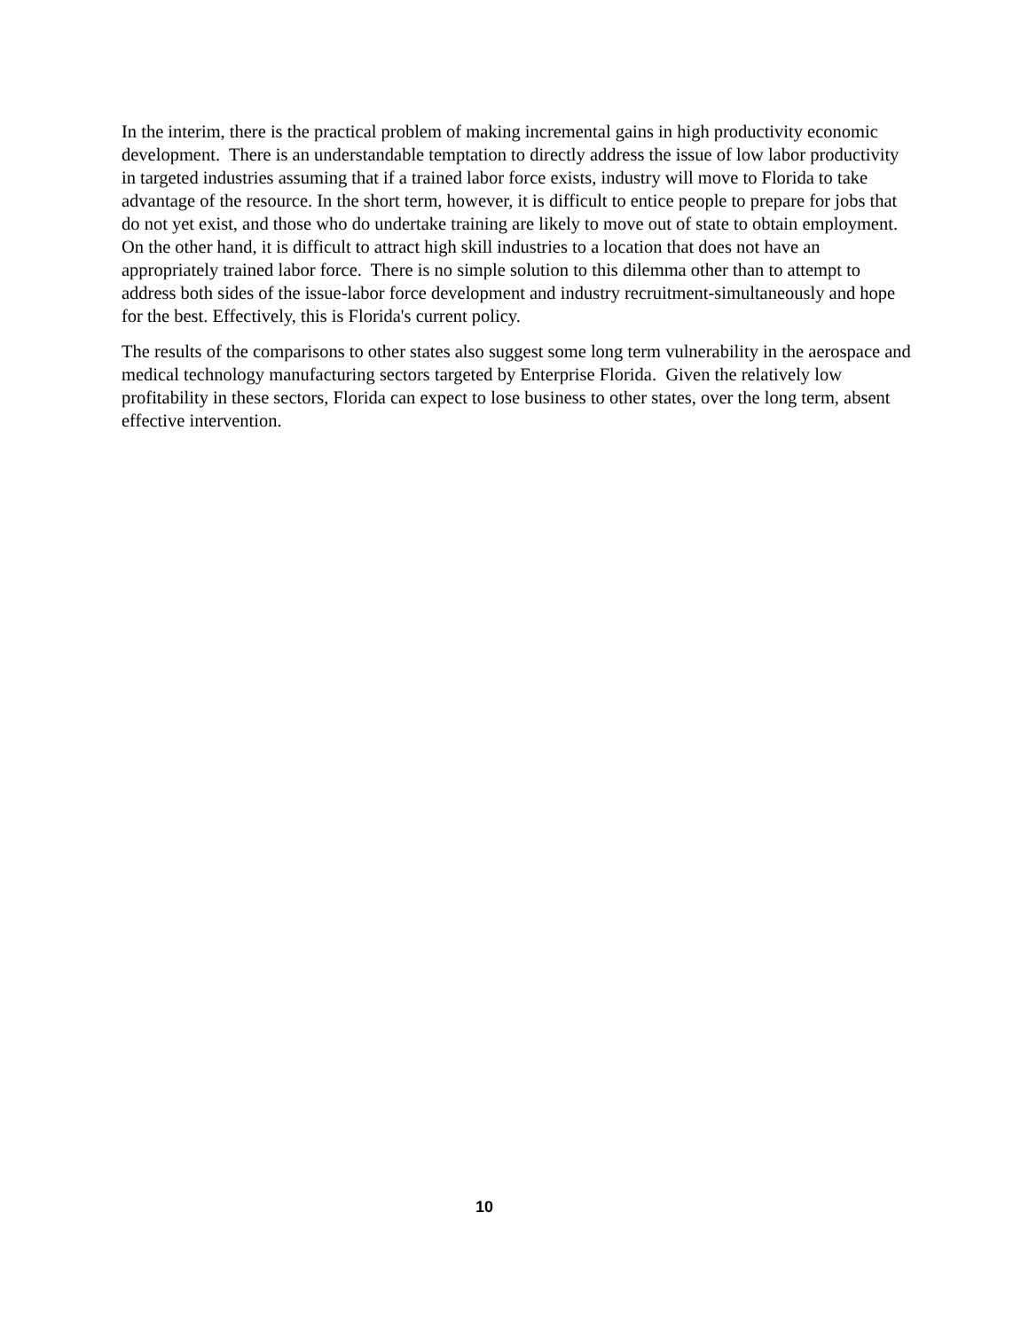In the interim, there is the practical problem of making incremental gains in high productivity economic development. There is an understandable temptation to directly address the issue of low labor productivity in targeted industries assuming that if a trained labor force exists, industry will move to Florida to take advantage of the resource. In the short term, however, it is difficult to entice people to prepare for jobs that do not yet exist, and those who do undertake training are likely to move out of state to obtain employment. On the other hand, it is difficult to attract high skill industries to a location that does not have an appropriately trained labor force. There is no simple solution to this dilemma other than to attempt to address both sides of the issue-labor force development and industry recruitment-simultaneously and hope for the best. Effectively, this is Florida's current policy.
The results of the comparisons to other states also suggest some long term vulnerability in the aerospace and medical technology manufacturing sectors targeted by Enterprise Florida. Given the relatively low profitability in these sectors, Florida can expect to lose business to other states, over the long term, absent effective intervention.
10